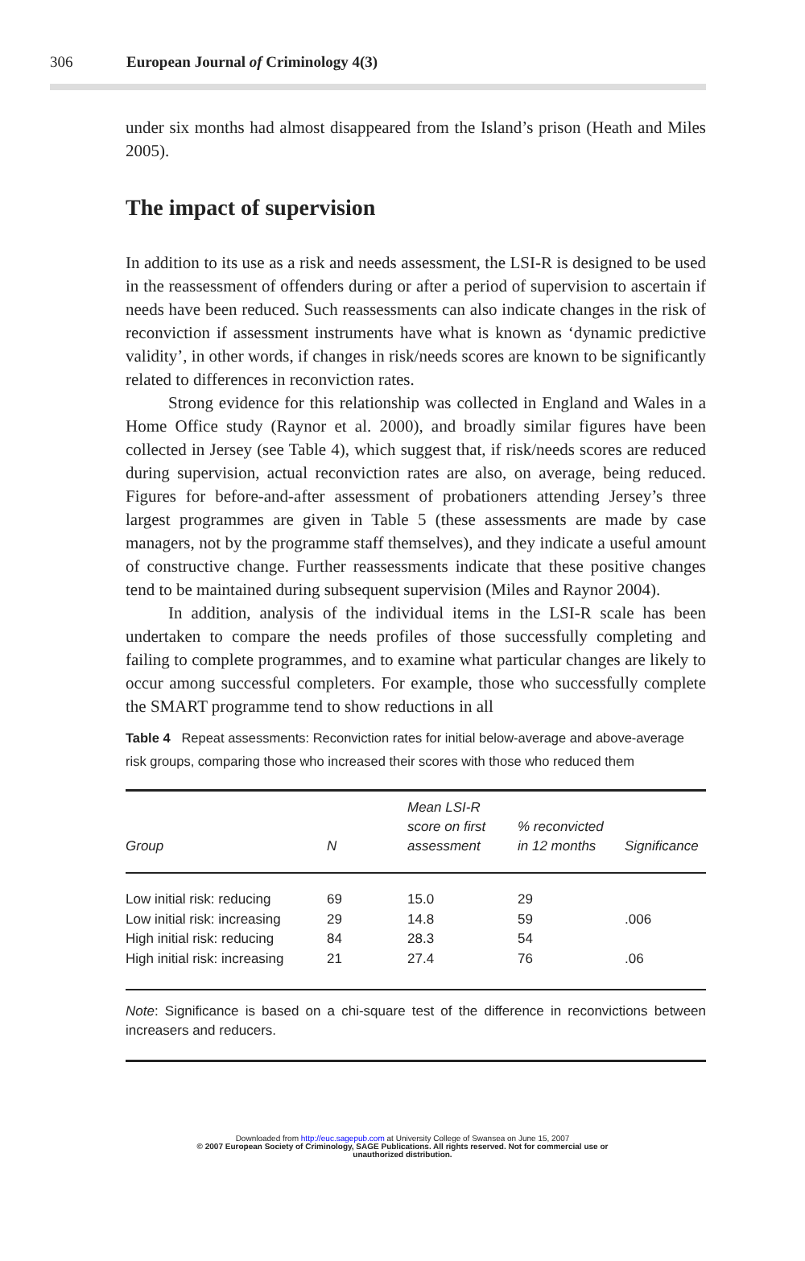306 European Journal of Criminology 4(3)
under six months had almost disappeared from the Island’s prison (Heath and Miles 2005).
The impact of supervision
In addition to its use as a risk and needs assessment, the LSI-R is designed to be used in the reassessment of offenders during or after a period of supervision to ascertain if needs have been reduced. Such reassessments can also indicate changes in the risk of reconviction if assessment instruments have what is known as ‘dynamic predictive validity’, in other words, if changes in risk/needs scores are known to be significantly related to differences in reconviction rates.
Strong evidence for this relationship was collected in England and Wales in a Home Office study (Raynor et al. 2000), and broadly similar figures have been collected in Jersey (see Table 4), which suggest that, if risk/needs scores are reduced during supervision, actual reconviction rates are also, on average, being reduced. Figures for before-and-after assessment of probationers attending Jersey’s three largest programmes are given in Table 5 (these assessments are made by case managers, not by the programme staff themselves), and they indicate a useful amount of constructive change. Further reassessments indicate that these positive changes tend to be maintained during subsequent supervision (Miles and Raynor 2004).
In addition, analysis of the individual items in the LSI-R scale has been undertaken to compare the needs profiles of those successfully completing and failing to complete programmes, and to examine what particular changes are likely to occur among successful completers. For example, those who successfully complete the SMART programme tend to show reductions in all
Table 4 Repeat assessments: Reconviction rates for initial below-average and above-average risk groups, comparing those who increased their scores with those who reduced them
| Group | N | Mean LSI-R score on first assessment | % reconvicted in 12 months | Significance |
| --- | --- | --- | --- | --- |
| Low initial risk: reducing | 69 | 15.0 | 29 | |
| Low initial risk: increasing | 29 | 14.8 | 59 | .006 |
| High initial risk: reducing | 84 | 28.3 | 54 | |
| High initial risk: increasing | 21 | 27.4 | 76 | .06 |
Note: Significance is based on a chi-square test of the difference in reconvictions between increasers and reducers.
Downloaded from http://euc.sagepub.com at University College of Swansea on June 15, 2007
© 2007 European Society of Criminology, SAGE Publications. All rights reserved. Not for commercial use or
unauthorized distribution.